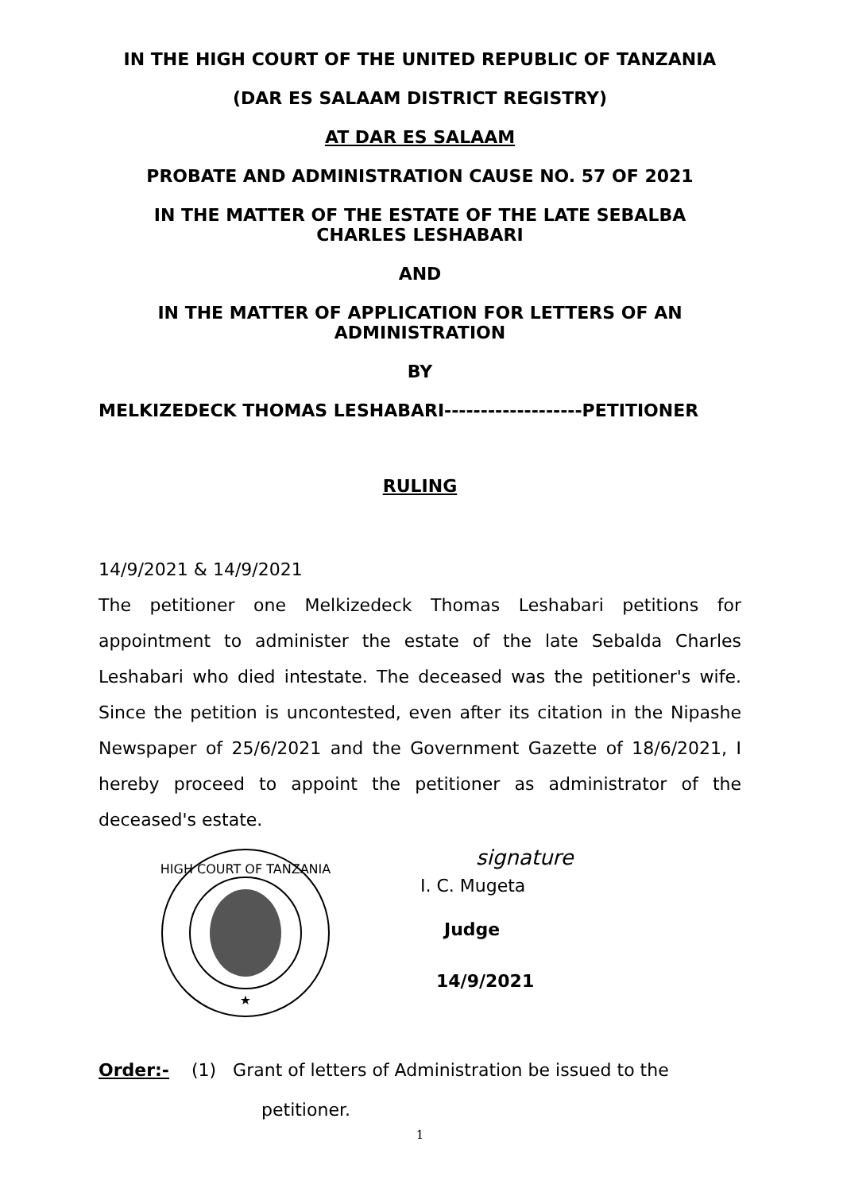IN THE HIGH COURT OF THE UNITED REPUBLIC OF TANZANIA
(DAR ES SALAAM DISTRICT REGISTRY)
AT DAR ES SALAAM
PROBATE AND ADMINISTRATION CAUSE NO. 57 OF 2021
IN THE MATTER OF THE ESTATE OF THE LATE SEBALBA
CHARLES LESHABARI
AND
IN THE MATTER OF APPLICATION FOR LETTERS OF AN
ADMINISTRATION
BY
MELKIZEDECK THOMAS LESHABARI-------------------PETITIONER
RULING
14/9/2021 & 14/9/2021
The petitioner one Melkizedeck Thomas Leshabari petitions for appointment to administer the estate of the late Sebalda Charles Leshabari who died intestate. The deceased was the petitioner's wife. Since the petition is uncontested, even after its citation in the Nipashe Newspaper of 25/6/2021 and the Government Gazette of 18/6/2021, I hereby proceed to appoint the petitioner as administrator of the deceased's estate.
HIGH COURT OF TANZANIA
★
signature
I. C. Mugeta
Judge
14/9/2021
Order:- (1) Grant of letters of Administration be issued to the
petitioner.
1